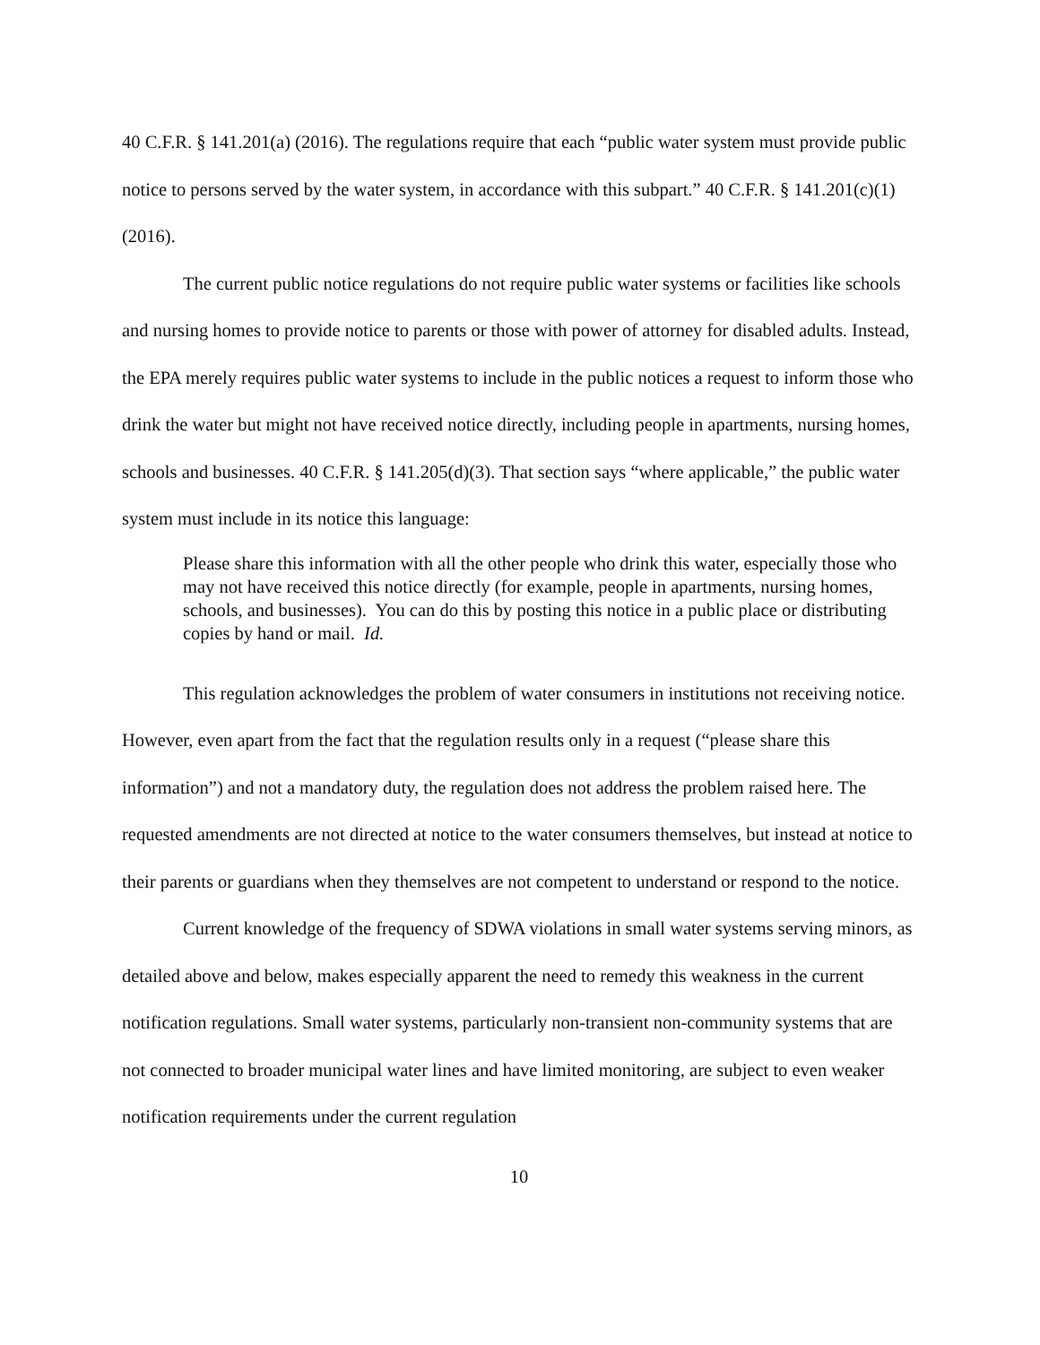40 C.F.R. § 141.201(a) (2016). The regulations require that each “public water system must provide public notice to persons served by the water system, in accordance with this subpart.” 40 C.F.R. § 141.201(c)(1) (2016).
The current public notice regulations do not require public water systems or facilities like schools and nursing homes to provide notice to parents or those with power of attorney for disabled adults. Instead, the EPA merely requires public water systems to include in the public notices a request to inform those who drink the water but might not have received notice directly, including people in apartments, nursing homes, schools and businesses. 40 C.F.R. § 141.205(d)(3). That section says “where applicable,” the public water system must include in its notice this language:
Please share this information with all the other people who drink this water, especially those who may not have received this notice directly (for example, people in apartments, nursing homes, schools, and businesses). You can do this by posting this notice in a public place or distributing copies by hand or mail. Id.
This regulation acknowledges the problem of water consumers in institutions not receiving notice. However, even apart from the fact that the regulation results only in a request (“please share this information”) and not a mandatory duty, the regulation does not address the problem raised here. The requested amendments are not directed at notice to the water consumers themselves, but instead at notice to their parents or guardians when they themselves are not competent to understand or respond to the notice.
Current knowledge of the frequency of SDWA violations in small water systems serving minors, as detailed above and below, makes especially apparent the need to remedy this weakness in the current notification regulations. Small water systems, particularly non-transient non-community systems that are not connected to broader municipal water lines and have limited monitoring, are subject to even weaker notification requirements under the current regulation
10